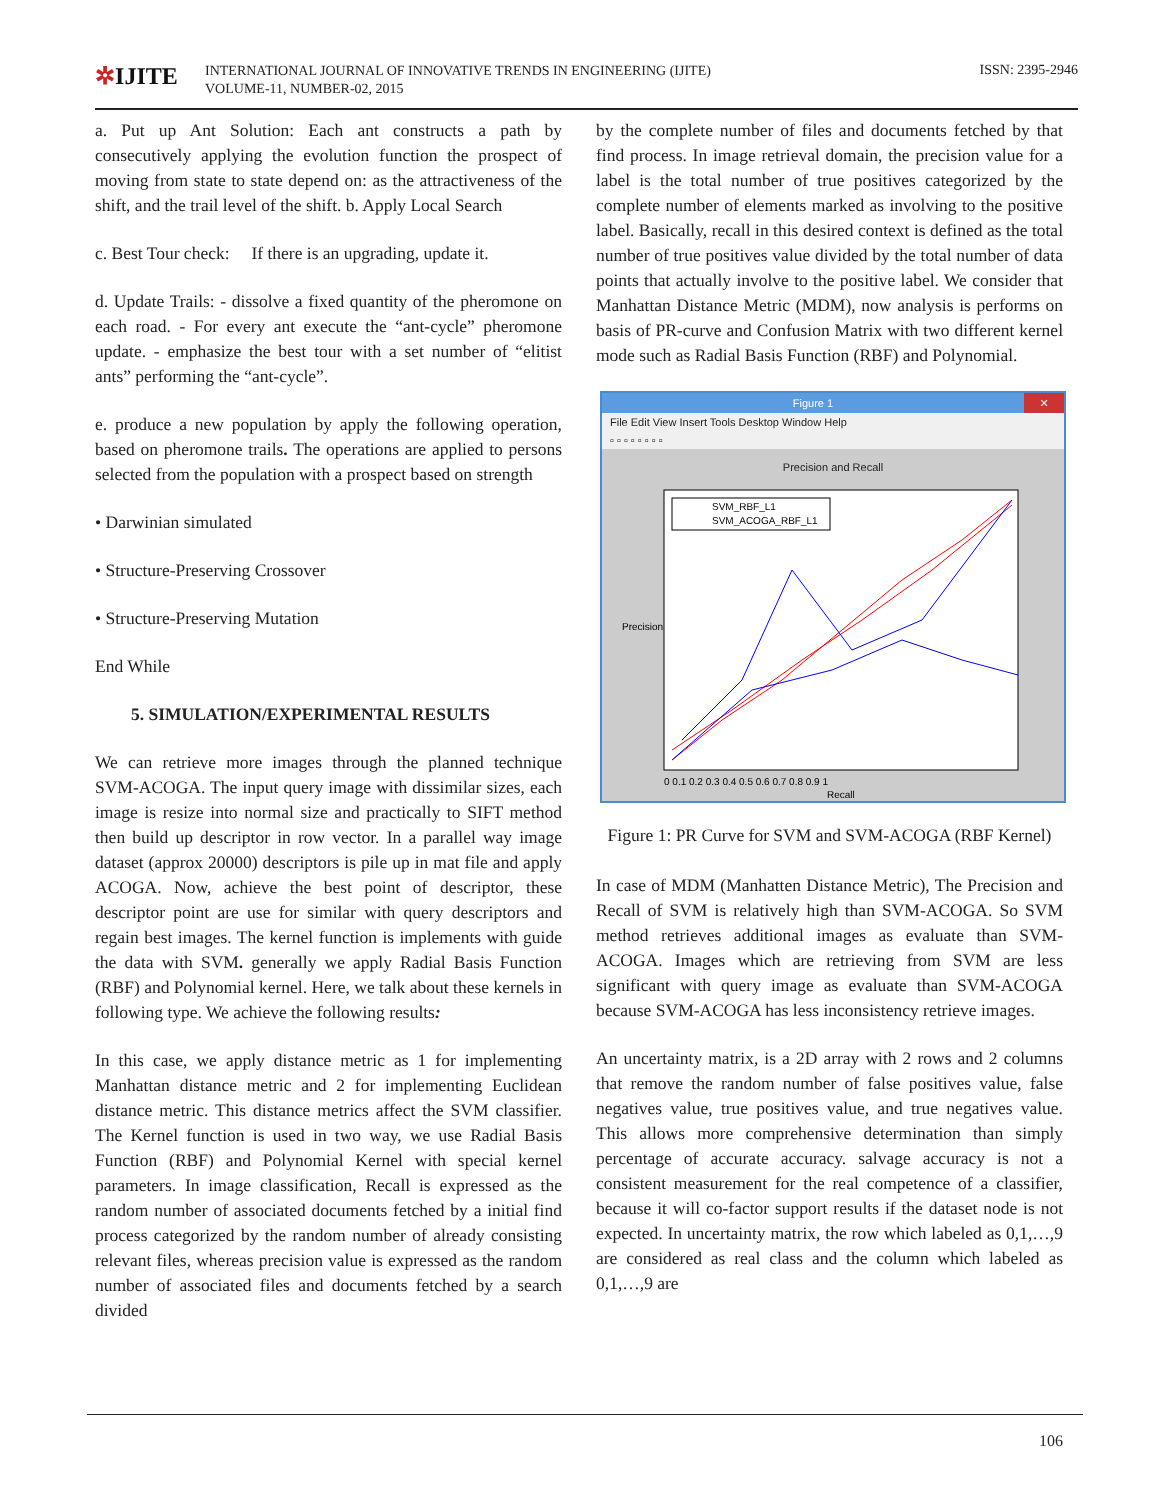✲IJITE
INTERNATIONAL JOURNAL OF INNOVATIVE TRENDS IN ENGINEERING (IJITE)
VOLUME-11, NUMBER-02, 2015
ISSN: 2395-2946
a. Put up Ant Solution: Each ant constructs a path by consecutively applying the evolution function the prospect of moving from state to state depend on: as the attractiveness of the shift, and the trail level of the shift. b. Apply Local Search
c. Best Tour check: If there is an upgrading, update it.
d. Update Trails: - dissolve a fixed quantity of the pheromone on each road. - For every ant execute the “ant-cycle” pheromone update. - emphasize the best tour with a set number of “elitist ants” performing the “ant-cycle”.
e. produce a new population by apply the following operation, based on pheromone trails. The operations are applied to persons selected from the population with a prospect based on strength
• Darwinian simulated
• Structure-Preserving Crossover
• Structure-Preserving Mutation
End While
5. SIMULATION/EXPERIMENTAL RESULTS
We can retrieve more images through the planned technique SVM-ACOGA. The input query image with dissimilar sizes, each image is resize into normal size and practically to SIFT method then build up descriptor in row vector. In a parallel way image dataset (approx 20000) descriptors is pile up in mat file and apply ACOGA. Now, achieve the best point of descriptor, these descriptor point are use for similar with query descriptors and regain best images. The kernel function is implements with guide the data with SVM. generally we apply Radial Basis Function (RBF) and Polynomial kernel. Here, we talk about these kernels in following type. We achieve the following results:
In this case, we apply distance metric as 1 for implementing Manhattan distance metric and 2 for implementing Euclidean distance metric. This distance metrics affect the SVM classifier. The Kernel function is used in two way, we use Radial Basis Function (RBF) and Polynomial Kernel with special kernel parameters. In image classification, Recall is expressed as the random number of associated documents fetched by a initial find process categorized by the random number of already consisting relevant files, whereas precision value is expressed as the random number of associated files and documents fetched by a search divided
by the complete number of files and documents fetched by that find process. In image retrieval domain, the precision value for a label is the total number of true positives categorized by the complete number of elements marked as involving to the positive label. Basically, recall in this desired context is defined as the total number of true positives value divided by the total number of data points that actually involve to the positive label. We consider that Manhattan Distance Metric (MDM), now analysis is performs on basis of PR-curve and Confusion Matrix with two different kernel mode such as Radial Basis Function (RBF) and Polynomial.
Figure 1 ✕
File Edit View Insert Tools Desktop Window Help
▫ ▫ ▫ ▫ ▫ ▫ ▫ ▫
Precision and Recall
SVM_RBF_L1
SVM_ACOGA_RBF_L1
0 0.1 0.2 0.3 0.4 0.5 0.6 0.7 0.8 0.9 1
Recall
Precision
Figure 1: PR Curve for SVM and SVM-ACOGA (RBF Kernel)
In case of MDM (Manhatten Distance Metric), The Precision and Recall of SVM is relatively high than SVM-ACOGA. So SVM method retrieves additional images as evaluate than SVM-ACOGA. Images which are retrieving from SVM are less significant with query image as evaluate than SVM-ACOGA because SVM-ACOGA has less inconsistency retrieve images.
An uncertainty matrix, is a 2D array with 2 rows and 2 columns that remove the random number of false positives value, false negatives value, true positives value, and true negatives value. This allows more comprehensive determination than simply percentage of accurate accuracy. salvage accuracy is not a consistent measurement for the real competence of a classifier, because it will co-factor support results if the dataset node is not expected. In uncertainty matrix, the row which labeled as 0,1,…,9 are considered as real class and the column which labeled as 0,1,…,9 are
106